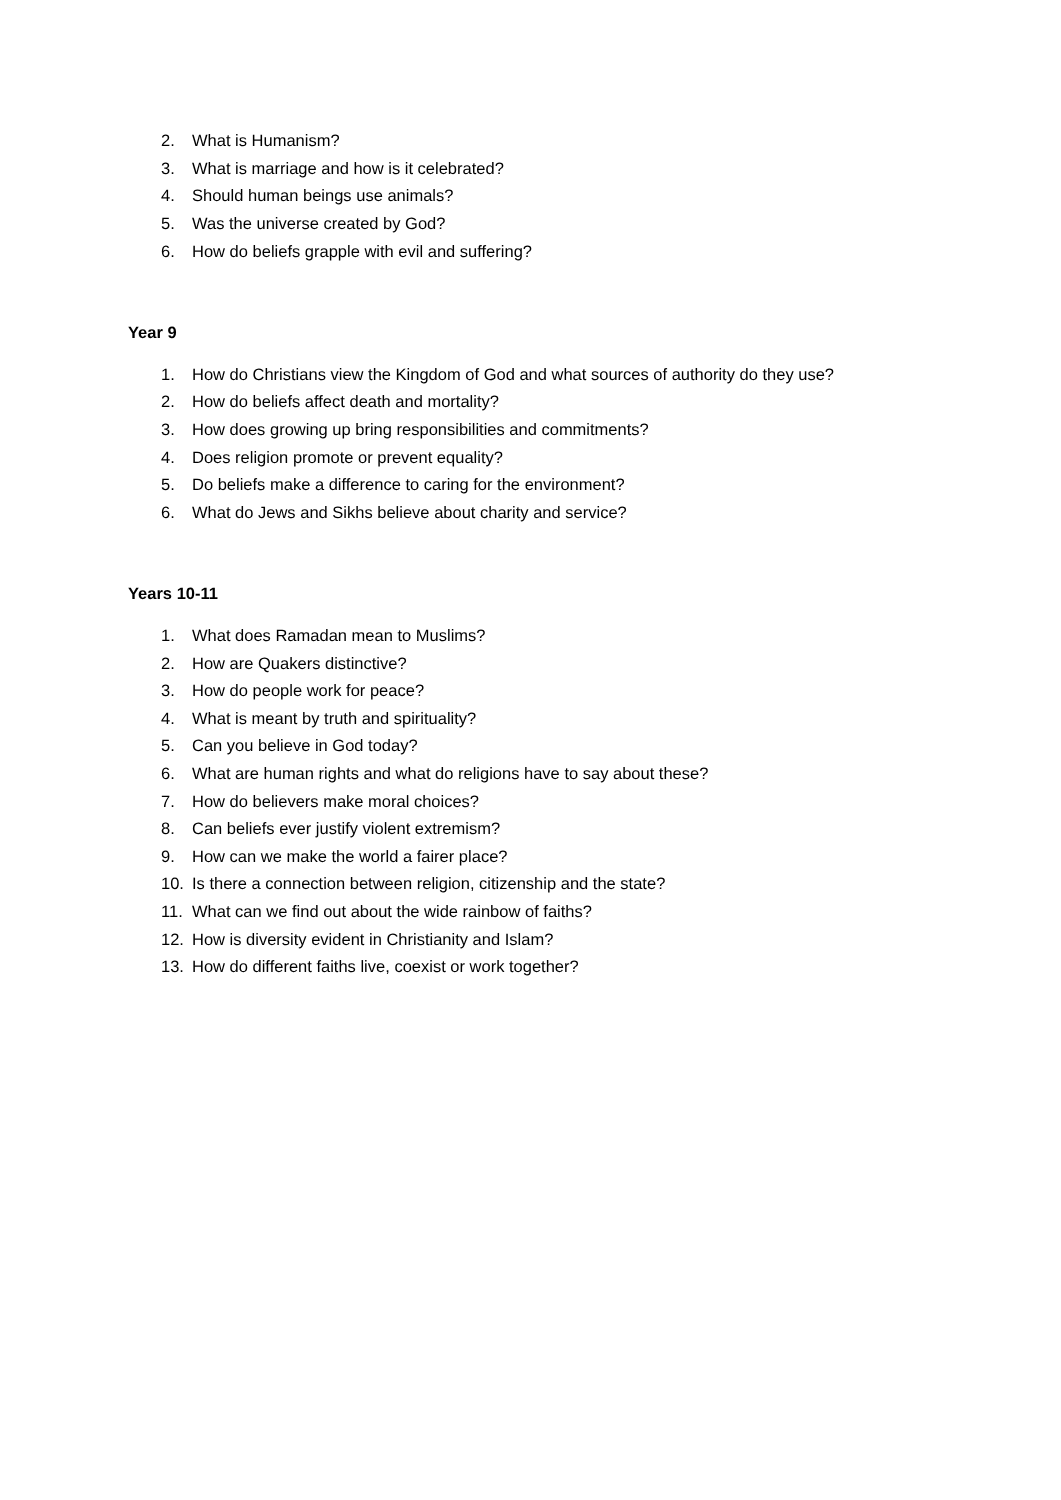2. What is Humanism?
3. What is marriage and how is it celebrated?
4. Should human beings use animals?
5. Was the universe created by God?
6. How do beliefs grapple with evil and suffering?
Year 9
1. How do Christians view the Kingdom of God and what sources of authority do they use?
2. How do beliefs affect death and mortality?
3. How does growing up bring responsibilities and commitments?
4. Does religion promote or prevent equality?
5. Do beliefs make a difference to caring for the environment?
6. What do Jews and Sikhs believe about charity and service?
Years 10-11
1. What does Ramadan mean to Muslims?
2. How are Quakers distinctive?
3. How do people work for peace?
4. What is meant by truth and spirituality?
5. Can you believe in God today?
6. What are human rights and what do religions have to say about these?
7. How do believers make moral choices?
8. Can beliefs ever justify violent extremism?
9. How can we make the world a fairer place?
10. Is there a connection between religion, citizenship and the state?
11. What can we find out about the wide rainbow of faiths?
12. How is diversity evident in Christianity and Islam?
13. How do different faiths live, coexist or work together?